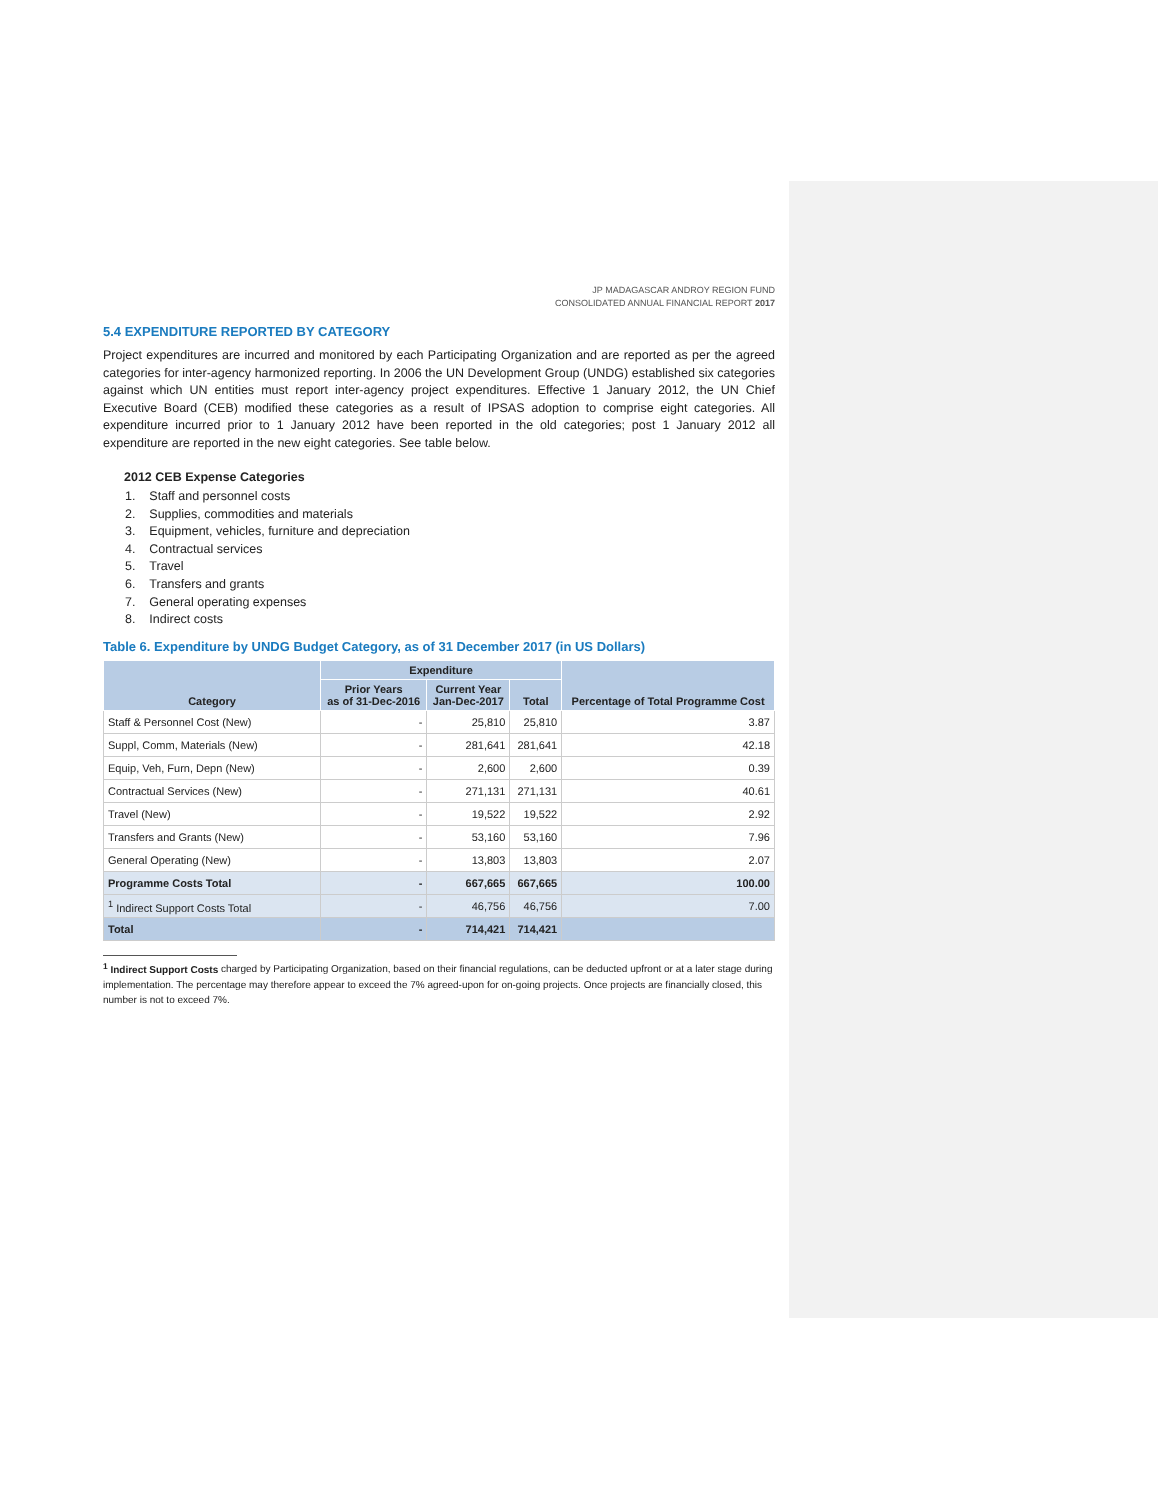JP MADAGASCAR ANDROY REGION FUND
CONSOLIDATED ANNUAL FINANCIAL REPORT 2017
5.4 EXPENDITURE REPORTED BY CATEGORY
Project expenditures are incurred and monitored by each Participating Organization and are reported as per the agreed categories for inter-agency harmonized reporting. In 2006 the UN Development Group (UNDG) established six categories against which UN entities must report inter-agency project expenditures. Effective 1 January 2012, the UN Chief Executive Board (CEB) modified these categories as a result of IPSAS adoption to comprise eight categories. All expenditure incurred prior to 1 January 2012 have been reported in the old categories; post 1 January 2012 all expenditure are reported in the new eight categories. See table below.
2012 CEB Expense Categories
1. Staff and personnel costs
2. Supplies, commodities and materials
3. Equipment, vehicles, furniture and depreciation
4. Contractual services
5. Travel
6. Transfers and grants
7. General operating expenses
8. Indirect costs
Table 6. Expenditure by UNDG Budget Category, as of 31 December 2017 (in US Dollars)
| Category | Expenditure | | | Percentage of Total Programme Cost |
| --- | --- | --- | --- | --- |
| | Prior Years as of 31-Dec-2016 | Current Year Jan-Dec-2017 | Total | |
| Staff & Personnel Cost (New) | - | 25,810 | 25,810 | 3.87 |
| Suppl, Comm, Materials (New) | - | 281,641 | 281,641 | 42.18 |
| Equip, Veh, Furn, Depn (New) | - | 2,600 | 2,600 | 0.39 |
| Contractual Services (New) | - | 271,131 | 271,131 | 40.61 |
| Travel (New) | - | 19,522 | 19,522 | 2.92 |
| Transfers and Grants (New) | - | 53,160 | 53,160 | 7.96 |
| General Operating (New) | - | 13,803 | 13,803 | 2.07 |
| Programme Costs Total | - | 667,665 | 667,665 | 100.00 |
| <sup>1</sup> Indirect Support Costs Total | - | 46,756 | 46,756 | 7.00 |
| Total | - | 714,421 | 714,421 | |
<sup>1</sup> Indirect Support Costs charged by Participating Organization, based on their financial regulations, can be deducted upfront or at a later stage during implementation. The percentage may therefore appear to exceed the 7% agreed-upon for on-going projects. Once projects are financially closed, this number is not to exceed 7%.